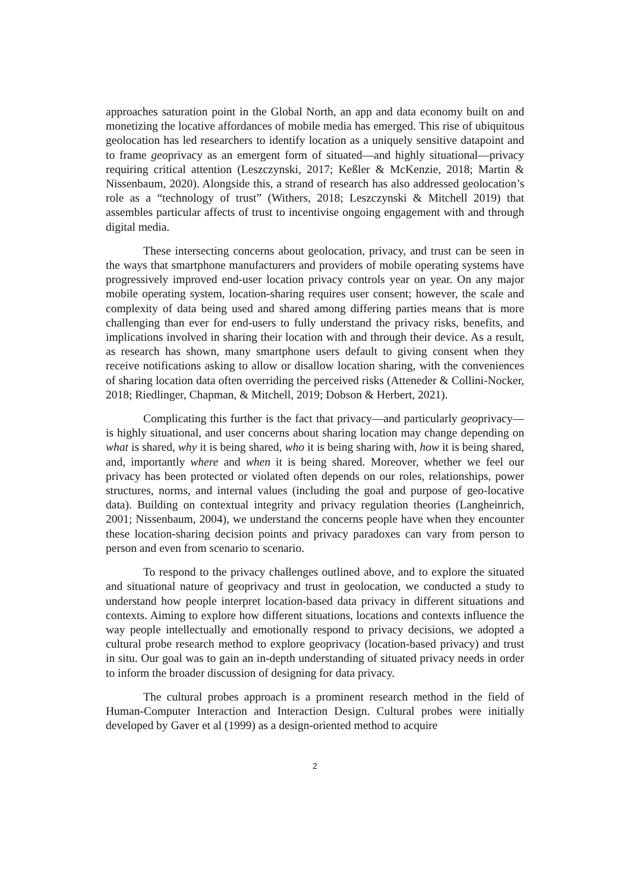approaches saturation point in the Global North, an app and data economy built on and monetizing the locative affordances of mobile media has emerged. This rise of ubiquitous geolocation has led researchers to identify location as a uniquely sensitive datapoint and to frame geoprivacy as an emergent form of situated—and highly situational—privacy requiring critical attention (Leszczynski, 2017; Keßler & McKenzie, 2018; Martin & Nissenbaum, 2020). Alongside this, a strand of research has also addressed geolocation’s role as a “technology of trust” (Withers, 2018; Leszczynski & Mitchell 2019) that assembles particular affects of trust to incentivise ongoing engagement with and through digital media.
These intersecting concerns about geolocation, privacy, and trust can be seen in the ways that smartphone manufacturers and providers of mobile operating systems have progressively improved end-user location privacy controls year on year. On any major mobile operating system, location-sharing requires user consent; however, the scale and complexity of data being used and shared among differing parties means that is more challenging than ever for end-users to fully understand the privacy risks, benefits, and implications involved in sharing their location with and through their device. As a result, as research has shown, many smartphone users default to giving consent when they receive notifications asking to allow or disallow location sharing, with the conveniences of sharing location data often overriding the perceived risks (Atteneder & Collini-Nocker, 2018; Riedlinger, Chapman, & Mitchell, 2019; Dobson & Herbert, 2021).
Complicating this further is the fact that privacy—and particularly geoprivacy—is highly situational, and user concerns about sharing location may change depending on what is shared, why it is being shared, who it is being sharing with, how it is being shared, and, importantly where and when it is being shared. Moreover, whether we feel our privacy has been protected or violated often depends on our roles, relationships, power structures, norms, and internal values (including the goal and purpose of geo-locative data). Building on contextual integrity and privacy regulation theories (Langheinrich, 2001; Nissenbaum, 2004), we understand the concerns people have when they encounter these location-sharing decision points and privacy paradoxes can vary from person to person and even from scenario to scenario.
To respond to the privacy challenges outlined above, and to explore the situated and situational nature of geoprivacy and trust in geolocation, we conducted a study to understand how people interpret location-based data privacy in different situations and contexts. Aiming to explore how different situations, locations and contexts influence the way people intellectually and emotionally respond to privacy decisions, we adopted a cultural probe research method to explore geoprivacy (location-based privacy) and trust in situ. Our goal was to gain an in-depth understanding of situated privacy needs in order to inform the broader discussion of designing for data privacy.
The cultural probes approach is a prominent research method in the field of Human-Computer Interaction and Interaction Design. Cultural probes were initially developed by Gaver et al (1999) as a design-oriented method to acquire
2